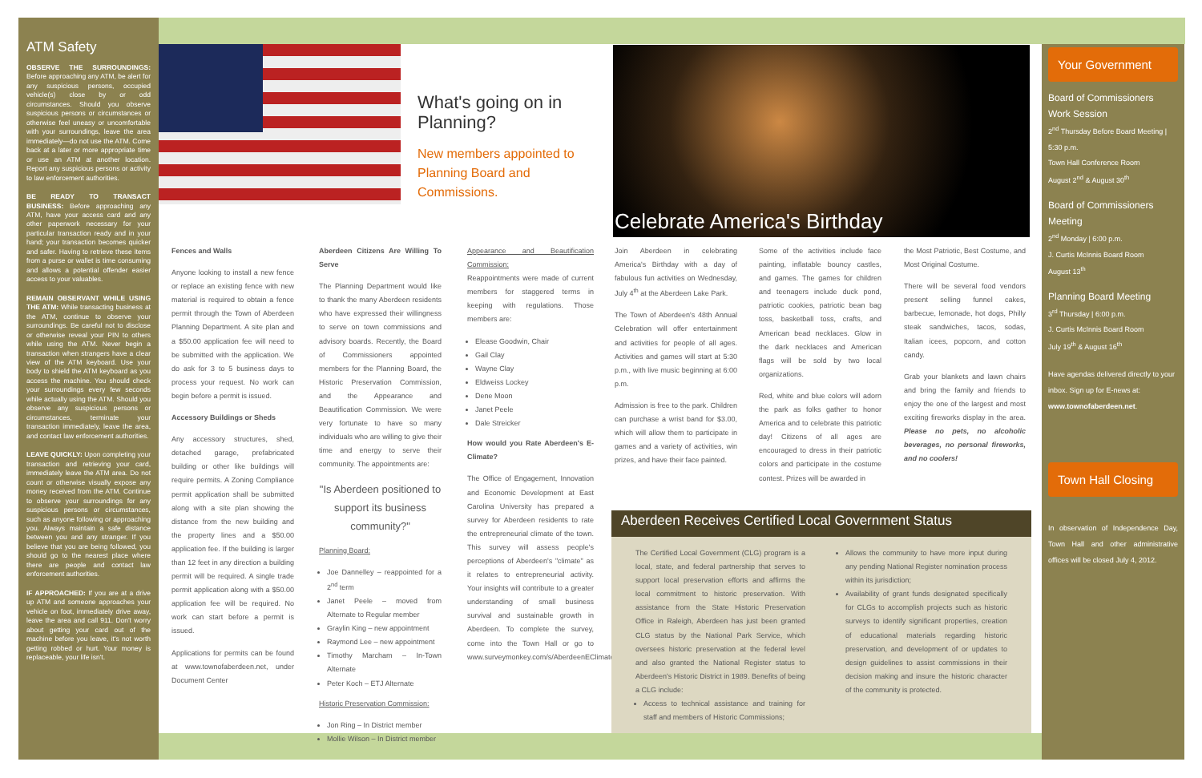ATM Safety
OBSERVE THE SURROUNDINGS: Before approaching any ATM, be alert for any suspicious persons, occupied vehicle(s) close by or odd circumstances. Should you observe suspicious persons or circumstances or otherwise feel uneasy or uncomfortable with your surroundings, leave the area immediately—do not use the ATM. Come back at a later or more appropriate time or use an ATM at another location. Report any suspicious persons or activity to law enforcement authorities.
BE READY TO TRANSACT BUSINESS: Before approaching any ATM, have your access card and any other paperwork necessary for your particular transaction ready and in your hand; your transaction becomes quicker and safer. Having to retrieve these items from a purse or wallet is time consuming and allows a potential offender easier access to your valuables.
REMAIN OBSERVANT WHILE USING THE ATM: While transacting business at the ATM, continue to observe your surroundings. Be careful not to disclose or otherwise reveal your PIN to others while using the ATM. Never begin a transaction when strangers have a clear view of the ATM keyboard. Use your body to shield the ATM keyboard as you access the machine. You should check your surroundings every few seconds while actually using the ATM. Should you observe any suspicious persons or circumstances, terminate your transaction immediately, leave the area, and contact law enforcement authorities.
LEAVE QUICKLY: Upon completing your transaction and retrieving your card, immediately leave the ATM area. Do not count or otherwise visually expose any money received from the ATM. Continue to observe your surroundings for any suspicious persons or circumstances, such as anyone following or approaching you. Always maintain a safe distance between you and any stranger. If you believe that you are being followed, you should go to the nearest place where there are people and contact law enforcement authorities.
IF APPROACHED: If you are at a drive up ATM and someone approaches your vehicle on foot, immediately drive away, leave the area and call 911. Don't worry about getting your card out of the machine before you leave, it's not worth getting robbed or hurt. Your money is replaceable, your life isn't.
What's going on in Planning?
New members appointed to Planning Board and Commissions.
Celebrate America's Birthday
Fences and Walls
Anyone looking to install a new fence or replace an existing fence with new material is required to obtain a fence permit through the Town of Aberdeen Planning Department. A site plan and a $50.00 application fee will need to be submitted with the application. We do ask for 3 to 5 business days to process your request. No work can begin before a permit is issued.
Accessory Buildings or Sheds
Any accessory structures, shed, detached garage, prefabricated building or other like buildings will require permits. A Zoning Compliance permit application shall be submitted along with a site plan showing the distance from the new building and the property lines and a $50.00 application fee. If the building is larger than 12 feet in any direction a building permit will be required. A single trade permit application along with a $50.00 application fee will be required. No work can start before a permit is issued.
Applications for permits can be found at www.townofaberdeen.net, under Document Center
Aberdeen Citizens Are Willing To Serve
The Planning Department would like to thank the many Aberdeen residents who have expressed their willingness to serve on town commissions and advisory boards. Recently, the Board of Commissioners appointed members for the Planning Board, the Historic Preservation Commission, and the Appearance and Beautification Commission. We were very fortunate to have so many individuals who are willing to give their time and energy to serve their community. The appointments are:
"Is Aberdeen positioned to support its business community?"
Planning Board:
Joe Dannelley – reappointed for a 2<sup>nd</sup> term
Janet Peele – moved from Alternate to Regular member
Graylin King – new appointment
Raymond Lee – new appointment
Timothy Marcham – In-Town Alternate
Peter Koch – ETJ Alternate
Historic Preservation Commission:
Jon Ring – In District member
Mollie Wilson – In District member
Appearance and Beautification Commission:
Reappointments were made of current members for staggered terms in keeping with regulations. Those members are:
Elease Goodwin, Chair
Gail Clay
Wayne Clay
Eldweiss Lockey
Dene Moon
Janet Peele
Dale Streicker
How would you Rate Aberdeen's E-Climate?
The Office of Engagement, Innovation and Economic Development at East Carolina University has prepared a survey for Aberdeen residents to rate the entrepreneurial climate of the town. This survey will assess people's perceptions of Aberdeen's "climate" as it relates to entrepreneurial activity. Your insights will contribute to a greater understanding of small business survival and sustainable growth in Aberdeen. To complete the survey, come into the Town Hall or go to www.surveymonkey.com/s/AberdeenEClimate.
Join Aberdeen in celebrating America's Birthday with a day of fabulous fun activities on Wednesday, July 4<sup>th</sup> at the Aberdeen Lake Park.
The Town of Aberdeen's 48th Annual Celebration will offer entertainment and activities for people of all ages. Activities and games will start at 5:30 p.m., with live music beginning at 6:00 p.m.
Admission is free to the park. Children can purchase a wrist band for $3.00, which will allow them to participate in games and a variety of activities, win prizes, and have their face painted.
Some of the activities include face painting, inflatable bouncy castles, and games. The games for children and teenagers include duck pond, patriotic cookies, patriotic bean bag toss, basketball toss, crafts, and American bead necklaces. Glow in the dark necklaces and American flags will be sold by two local organizations.
Red, white and blue colors will adorn the park as folks gather to honor America and to celebrate this patriotic day! Citizens of all ages are encouraged to dress in their patriotic colors and participate in the costume contest. Prizes will be awarded in
the Most Patriotic, Best Costume, and Most Original Costume.
There will be several food vendors present selling funnel cakes, barbecue, lemonade, hot dogs, Philly steak sandwiches, tacos, sodas, Italian icees, popcorn, and cotton candy.
Grab your blankets and lawn chairs and bring the family and friends to enjoy the one of the largest and most exciting fireworks display in the area. Please no pets, no alcoholic beverages, no personal fireworks, and no coolers!
Aberdeen Receives Certified Local Government Status
The Certified Local Government (CLG) program is a local, state, and federal partnership that serves to support local preservation efforts and affirms the local commitment to historic preservation. With assistance from the State Historic Preservation Office in Raleigh, Aberdeen has just been granted CLG status by the National Park Service, which oversees historic preservation at the federal level and also granted the National Register status to Aberdeen's Historic District in 1989. Benefits of being a CLG include:
Access to technical assistance and training for staff and members of Historic Commissions;
Allows the community to have more input during any pending National Register nomination process within its jurisdiction;
Availability of grant funds designated specifically for CLGs to accomplish projects such as historic surveys to identify significant properties, creation of educational materials regarding historic preservation, and development of or updates to design guidelines to assist commissions in their decision making and insure the historic character of the community is protected.
Your Government
Board of Commissioners Work Session
2<sup>nd</sup> Thursday Before Board Meeting | 5:30 p.m.
Town Hall Conference Room
August 2<sup>nd</sup> & August 30<sup>th</sup>
Board of Commissioners Meeting
2<sup>nd</sup> Monday | 6:00 p.m.
J. Curtis McInnis Board Room
August 13<sup>th</sup>
Planning Board Meeting
3<sup>rd</sup> Thursday | 6:00 p.m.
J. Curtis McInnis Board Room
July 19<sup>th</sup> & August 16<sup>th</sup>
Have agendas delivered directly to your inbox. Sign up for E-news at: www.townofaberdeen.net.
Town Hall Closing
In observation of Independence Day, Town Hall and other administrative offices will be closed July 4, 2012.